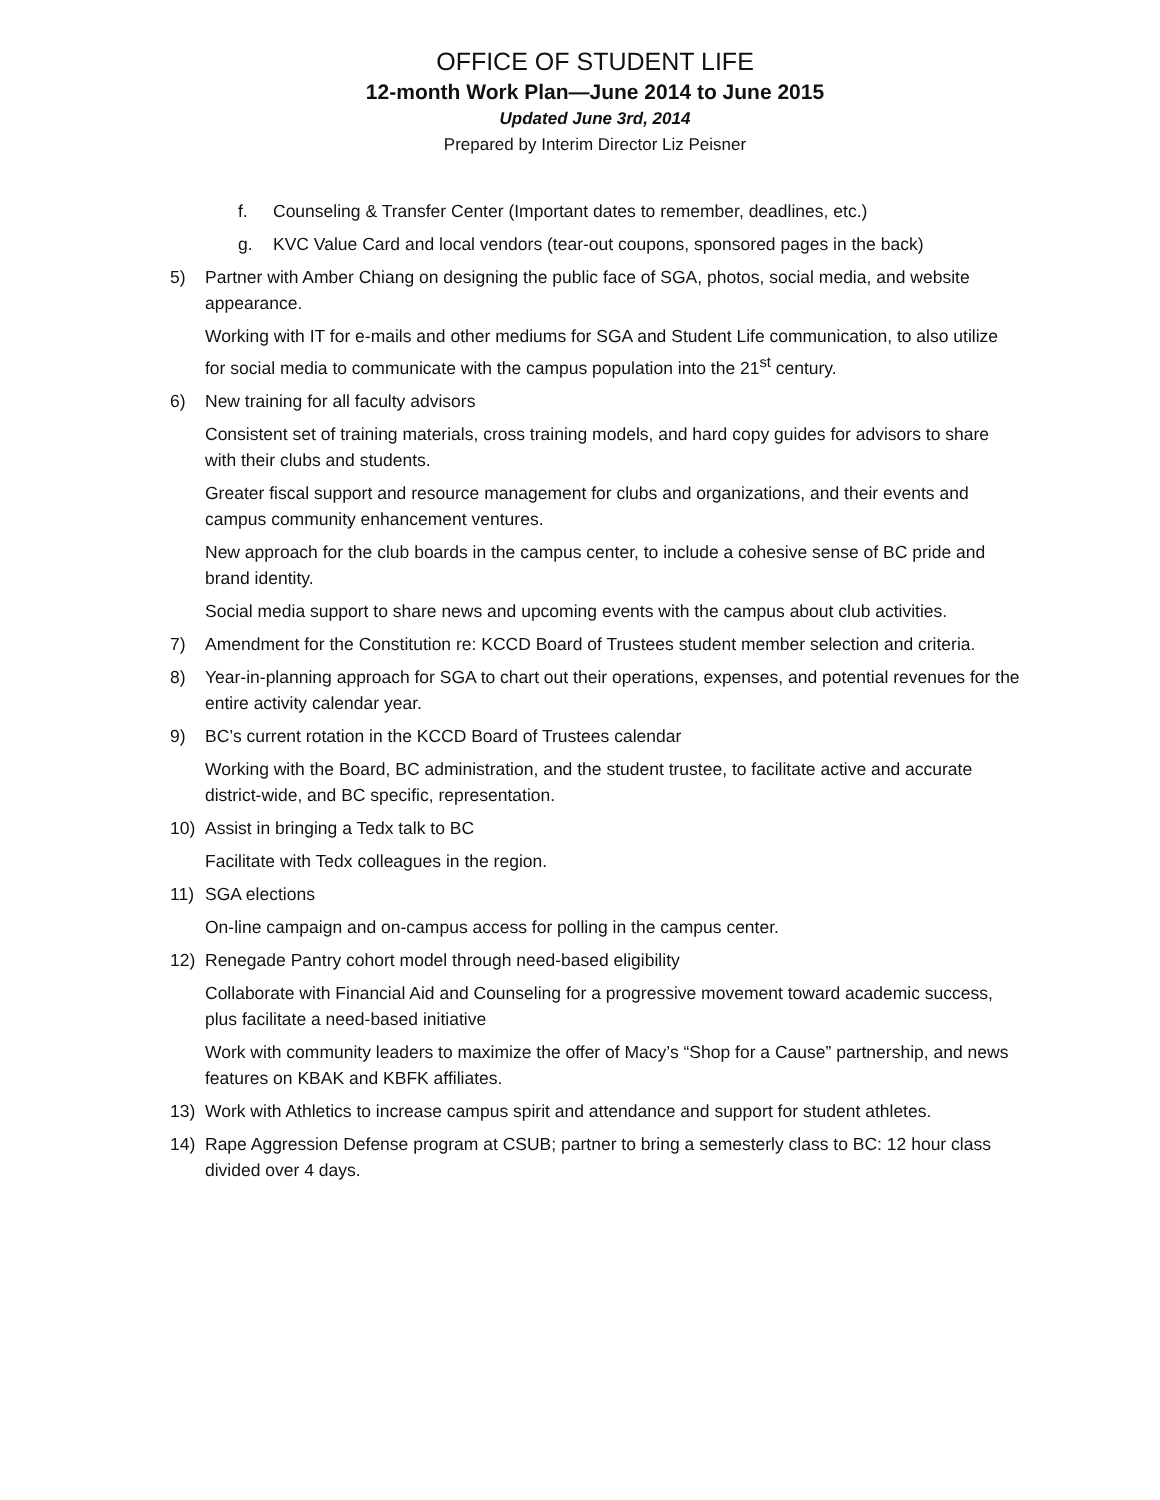OFFICE OF STUDENT LIFE
12-month Work Plan—June 2014 to June 2015
Updated June 3rd, 2014
Prepared by Interim Director Liz Peisner
f. Counseling & Transfer Center (Important dates to remember, deadlines, etc.)
g. KVC Value Card and local vendors (tear-out coupons, sponsored pages in the back)
5) Partner with Amber Chiang on designing the public face of SGA, photos, social media, and website appearance.
Working with IT for e-mails and other mediums for SGA and Student Life communication, to also utilize for social media to communicate with the campus population into the 21<sup>st</sup> century.
6) New training for all faculty advisors
Consistent set of training materials, cross training models, and hard copy guides for advisors to share with their clubs and students.
Greater fiscal support and resource management for clubs and organizations, and their events and campus community enhancement ventures.
New approach for the club boards in the campus center, to include a cohesive sense of BC pride and brand identity.
Social media support to share news and upcoming events with the campus about club activities.
7) Amendment for the Constitution re: KCCD Board of Trustees student member selection and criteria.
8) Year-in-planning approach for SGA to chart out their operations, expenses, and potential revenues for the entire activity calendar year.
9) BC’s current rotation in the KCCD Board of Trustees calendar
Working with the Board, BC administration, and the student trustee, to facilitate active and accurate district-wide, and BC specific, representation.
10) Assist in bringing a Tedx talk to BC
Facilitate with Tedx colleagues in the region.
11) SGA elections
On-line campaign and on-campus access for polling in the campus center.
12) Renegade Pantry cohort model through need-based eligibility
Collaborate with Financial Aid and Counseling for a progressive movement toward academic success, plus facilitate a need-based initiative
Work with community leaders to maximize the offer of Macy’s “Shop for a Cause” partnership, and news features on KBAK and KBFK affiliates.
13) Work with Athletics to increase campus spirit and attendance and support for student athletes.
14) Rape Aggression Defense program at CSUB; partner to bring a semesterly class to BC: 12 hour class divided over 4 days.